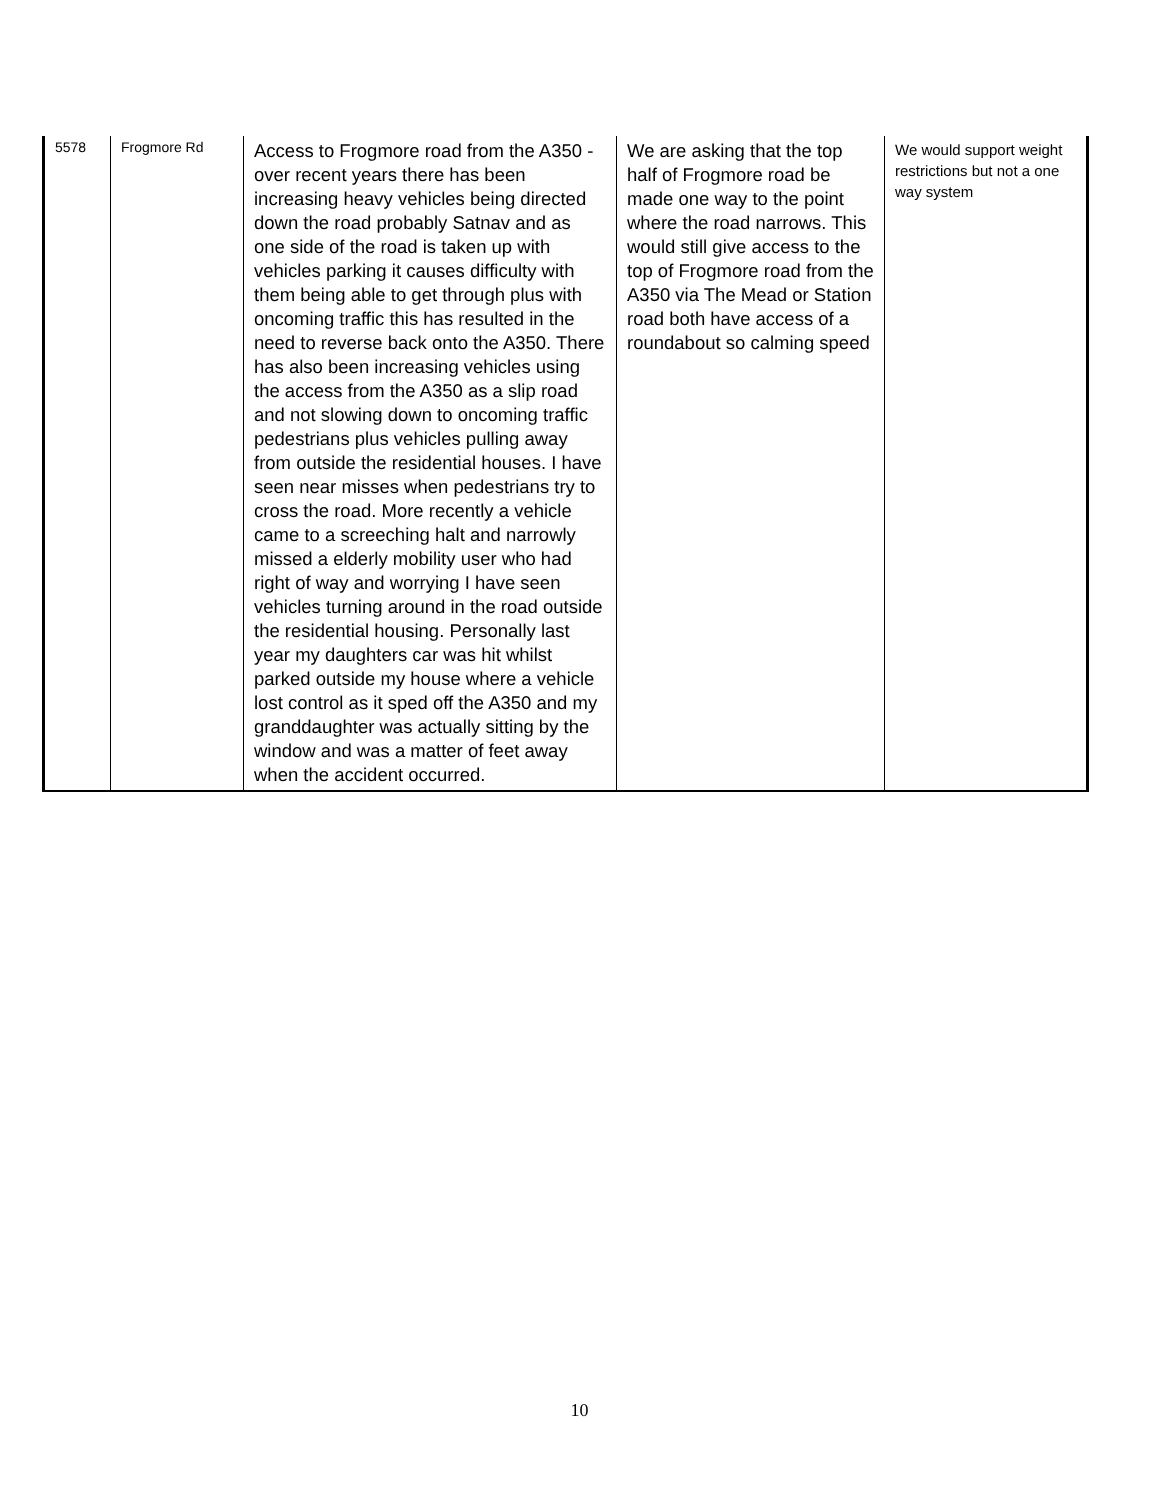| 5578 | Frogmore Rd | Access to Frogmore road from the A350 - over recent years there has been increasing heavy vehicles being directed down the road probably Satnav and as one side of the road is taken up with vehicles parking it causes difficulty with them being able to get through plus with oncoming traffic this has resulted in the need to reverse back onto the A350. There has also been increasing vehicles using the access from the A350 as a slip road and not slowing down to oncoming traffic pedestrians plus vehicles pulling away from outside the residential houses. I have seen near misses when pedestrians try to cross the road. More recently a vehicle came to a screeching halt and narrowly missed a elderly mobility user who had right of way and worrying I have seen vehicles turning around in the road outside the residential housing. Personally last year my daughters car was hit whilst parked outside my house where a vehicle lost control as it sped off the A350 and my granddaughter was actually sitting by the window and was a matter of feet away when the accident occurred. | We are asking that the top half of Frogmore road be made one way to the point where the road narrows. This would still give access to the top of Frogmore road from the A350 via The Mead or Station road both have access of a roundabout so calming speed | We would support weight restrictions but not a one way system |
10